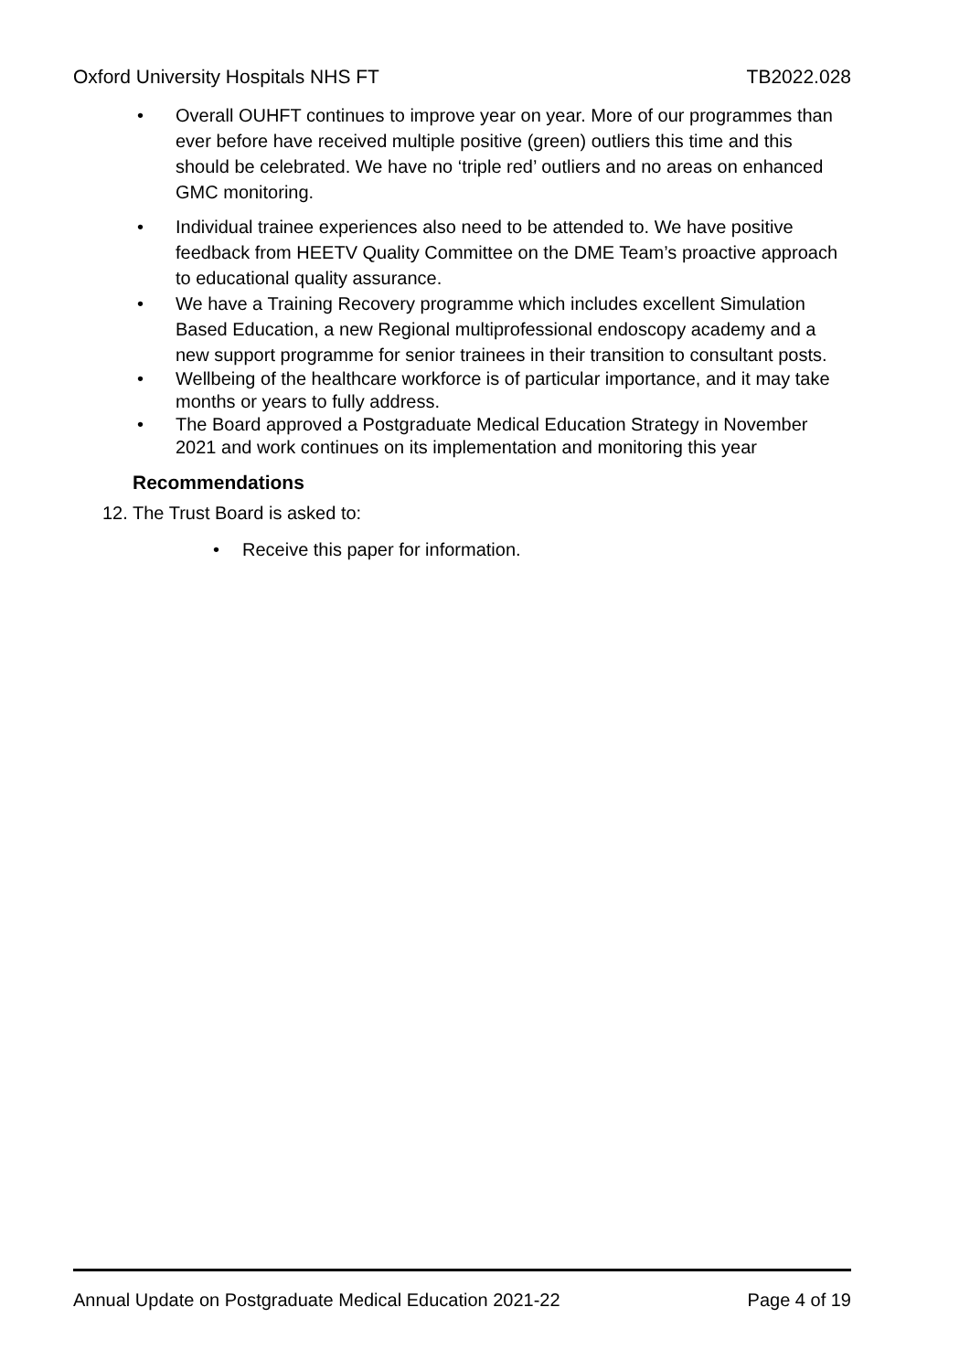Oxford University Hospitals NHS FT TB2022.028
• Overall OUHFT continues to improve year on year. More of our programmes than ever before have received multiple positive (green) outliers this time and this should be celebrated. We have no ‘triple red’ outliers and no areas on enhanced GMC monitoring.
• Individual trainee experiences also need to be attended to. We have positive feedback from HEETV Quality Committee on the DME Team’s proactive approach to educational quality assurance.
• We have a Training Recovery programme which includes excellent Simulation Based Education, a new Regional multiprofessional endoscopy academy and a new support programme for senior trainees in their transition to consultant posts.
• Wellbeing of the healthcare workforce is of particular importance, and it may take months or years to fully address.
• The Board approved a Postgraduate Medical Education Strategy in November 2021 and work continues on its implementation and monitoring this year
Recommendations
12. The Trust Board is asked to:
• Receive this paper for information.
Annual Update on Postgraduate Medical Education 2021-22 Page 4 of 19